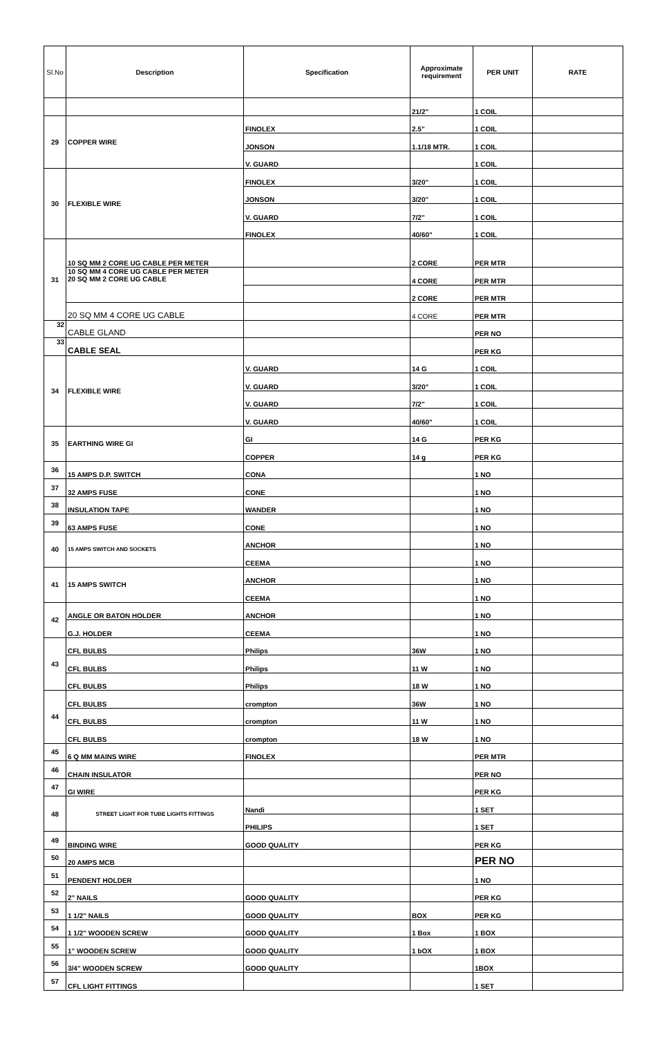| Sl.No | Description | Specification | Approximate requirement | PER UNIT | RATE |
| --- | --- | --- | --- | --- | --- |
| | | | 21/2" | 1 COIL | |
| 29 | COPPER WIRE | FINOLEX | 2.5" | 1 COIL | |
| | | JONSON | 1.1/18 MTR. | 1 COIL | |
| | | V. GUARD | | 1 COIL | |
| 30 | FLEXIBLE WIRE | FINOLEX | 3/20" | 1 COIL | |
| | | JONSON | 3/20" | 1 COIL | |
| | | V. GUARD | 7/2" | 1 COIL | |
| | | FINOLEX | 40/60" | 1 COIL | |
| 31 | 10 SQ MM 2 CORE UG CABLE PER METER | | 2 CORE | PER MTR | |
| | 10 SQ MM 4 CORE UG CABLE PER METER 20 SQ MM 2 CORE UG CABLE | | 4 CORE | PER MTR | |
| | | | 2 CORE | PER MTR | |
| | 20 SQ MM 4 CORE UG CABLE | | 4 CORE | PER MTR | |
| 32 | CABLE GLAND | | | PER NO | |
| 33 | CABLE SEAL | | | PER KG | |
| 34 | FLEXIBLE WIRE | V. GUARD | 14 G | 1 COIL | |
| | | V. GUARD | 3/20" | 1 COIL | |
| | | V. GUARD | 7/2" | 1 COIL | |
| | | V. GUARD | 40/60" | 1 COIL | |
| 35 | EARTHING WIRE GI | GI | 14 G | PER KG | |
| | | COPPER | 14 g | PER KG | |
| 36 | 15 AMPS D.P. SWITCH | CONA | | 1 NO | |
| 37 | 32 AMPS FUSE | CONE | | 1 NO | |
| 38 | INSULATION TAPE | WANDER | | 1 NO | |
| 39 | 63 AMPS FUSE | CONE | | 1 NO | |
| 40 | 15 AMPS SWITCH AND SOCKETS | ANCHOR | | 1 NO | |
| | | CEEMA | | 1 NO | |
| 41 | 15 AMPS SWITCH | ANCHOR | | 1 NO | |
| | | CEEMA | | 1 NO | |
| 42 | ANGLE OR BATON HOLDER | ANCHOR | | 1 NO | |
| | G.J. HOLDER | CEEMA | | 1 NO | |
| 43 | CFL BULBS | Philips | 36W | 1 NO | |
| | CFL BULBS | Philips | 11 W | 1 NO | |
| | CFL BULBS | Philips | 18 W | 1 NO | |
| 44 | CFL BULBS | crompton | 36W | 1 NO | |
| | CFL BULBS | crompton | 11 W | 1 NO | |
| | CFL BULBS | crompton | 18 W | 1 NO | |
| 45 | 6 Q MM MAINS WIRE | FINOLEX | | PER MTR | |
| 46 | CHAIN INSULATOR | | | PER NO | |
| 47 | GI WIRE | | | PER KG | |
| 48 | STREET LIGHT FOR TUBE LIGHTS FITTINGS | Nandi | | 1 SET | |
| | | PHILIPS | | 1 SET | |
| 49 | BINDING WIRE | GOOD QUALITY | | PER KG | |
| 50 | 20 AMPS MCB | | | PER NO | |
| 51 | PENDENT HOLDER | | | 1 NO | |
| 52 | 2" NAILS | GOOD QUALITY | | PER KG | |
| 53 | 1 1/2" NAILS | GOOD QUALITY | BOX | PER KG | |
| 54 | 1 1/2" WOODEN SCREW | GOOD QUALITY | 1 Box | 1 BOX | |
| 55 | 1" WOODEN SCREW | GOOD QUALITY | 1 bOX | 1 BOX | |
| 56 | 3/4" WOODEN SCREW | GOOD QUALITY | | 1BOX | |
| 57 | CFL LIGHT FITTINGS | | | 1 SET | |